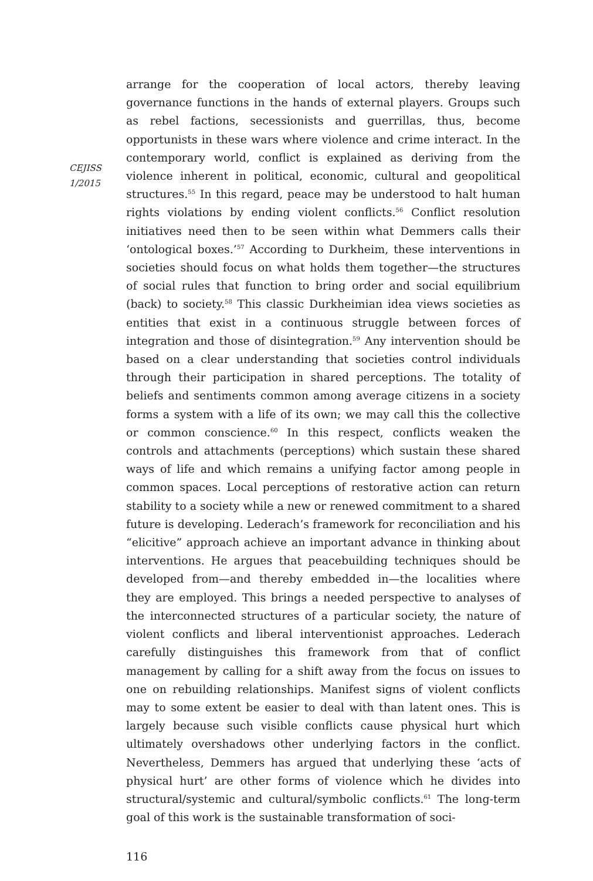CEJISS
1/2015
arrange for the cooperation of local actors, thereby leaving governance functions in the hands of external players. Groups such as rebel factions, secessionists and guerrillas, thus, become opportunists in these wars where violence and crime interact. In the contemporary world, conflict is explained as deriving from the violence inherent in political, economic, cultural and geopolitical structures.<sup>55</sup> In this regard, peace may be understood to halt human rights violations by ending violent conflicts.<sup>56</sup> Conflict resolution initiatives need then to be seen within what Demmers calls their ‘ontological boxes.’<sup>57</sup> According to Durkheim, these interventions in societies should focus on what holds them together—the structures of social rules that function to bring order and social equilibrium (back) to society.<sup>58</sup> This classic Durkheimian idea views societies as entities that exist in a continuous struggle between forces of integration and those of disintegration.<sup>59</sup> Any intervention should be based on a clear understanding that societies control individuals through their participation in shared perceptions. The totality of beliefs and sentiments common among average citizens in a society forms a system with a life of its own; we may call this the collective or common conscience.<sup>60</sup> In this respect, conflicts weaken the controls and attachments (perceptions) which sustain these shared ways of life and which remains a unifying factor among people in common spaces. Local perceptions of restorative action can return stability to a society while a new or renewed commitment to a shared future is developing. Lederach’s framework for reconciliation and his “elicitive” approach achieve an important advance in thinking about interventions. He argues that peacebuilding techniques should be developed from—and thereby embedded in—the localities where they are employed. This brings a needed perspective to analyses of the interconnected structures of a particular society, the nature of violent conflicts and liberal interventionist approaches. Lederach carefully distinguishes this framework from that of conflict management by calling for a shift away from the focus on issues to one on rebuilding relationships. Manifest signs of violent conflicts may to some extent be easier to deal with than latent ones. This is largely because such visible conflicts cause physical hurt which ultimately overshadows other underlying factors in the conflict. Nevertheless, Demmers has argued that underlying these ‘acts of physical hurt’ are other forms of violence which he divides into structural/systemic and cultural/symbolic conflicts.<sup>61</sup> The long-term goal of this work is the sustainable transformation of soci-
116